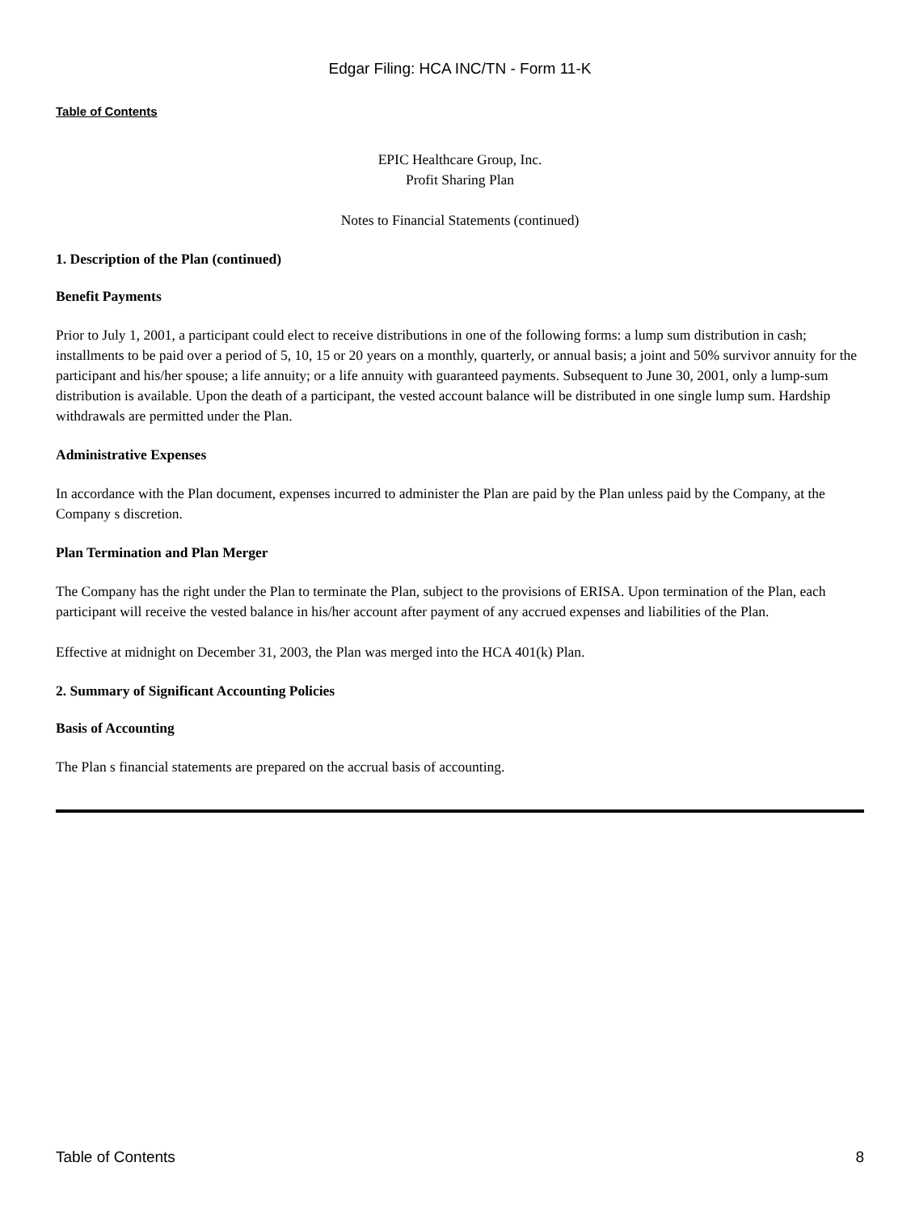Edgar Filing: HCA INC/TN - Form 11-K
Table of Contents
EPIC Healthcare Group, Inc.
Profit Sharing Plan
Notes to Financial Statements (continued)
1. Description of the Plan (continued)
Benefit Payments
Prior to July 1, 2001, a participant could elect to receive distributions in one of the following forms: a lump sum distribution in cash; installments to be paid over a period of 5, 10, 15 or 20 years on a monthly, quarterly, or annual basis; a joint and 50% survivor annuity for the participant and his/her spouse; a life annuity; or a life annuity with guaranteed payments. Subsequent to June 30, 2001, only a lump-sum distribution is available. Upon the death of a participant, the vested account balance will be distributed in one single lump sum. Hardship withdrawals are permitted under the Plan.
Administrative Expenses
In accordance with the Plan document, expenses incurred to administer the Plan are paid by the Plan unless paid by the Company, at the Company s discretion.
Plan Termination and Plan Merger
The Company has the right under the Plan to terminate the Plan, subject to the provisions of ERISA. Upon termination of the Plan, each participant will receive the vested balance in his/her account after payment of any accrued expenses and liabilities of the Plan.
Effective at midnight on December 31, 2003, the Plan was merged into the HCA 401(k) Plan.
2. Summary of Significant Accounting Policies
Basis of Accounting
The Plan s financial statements are prepared on the accrual basis of accounting.
Table of Contents 8